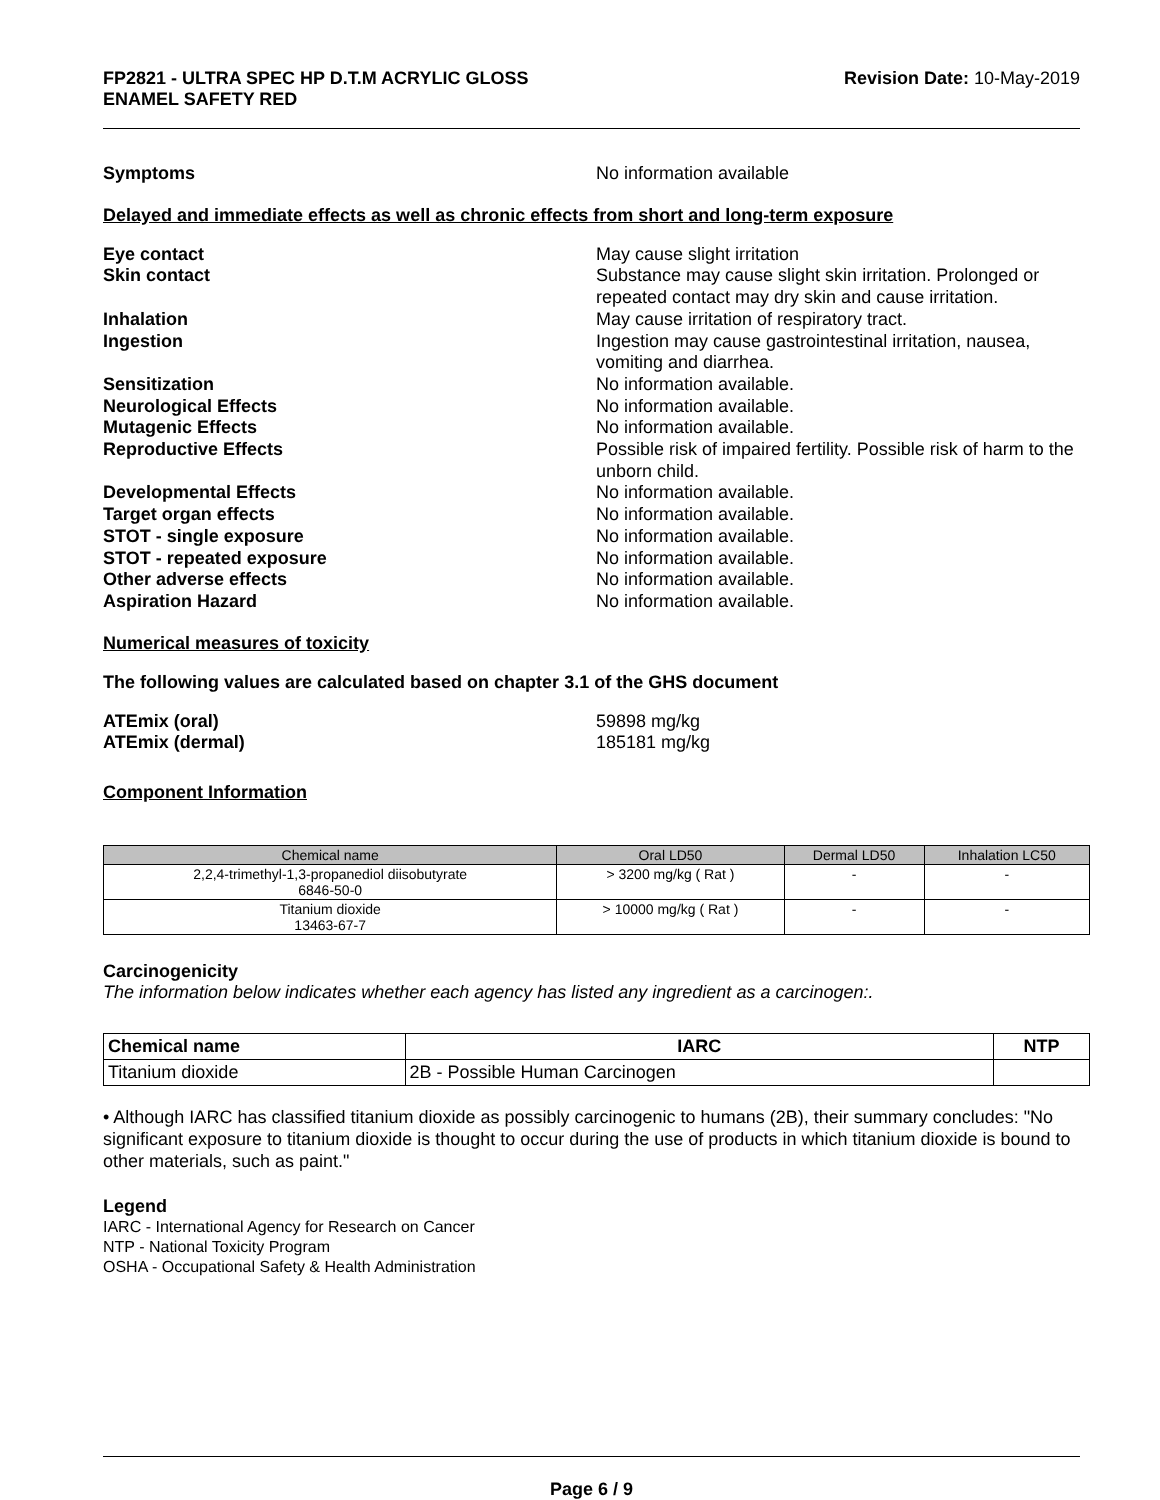FP2821 - ULTRA SPEC HP D.T.M ACRYLIC GLOSS
ENAMEL SAFETY RED
Revision Date: 10-May-2019
Symptoms No information available
Delayed and immediate effects as well as chronic effects from short and long-term exposure
Eye contact May cause slight irritation
Skin contact Substance may cause slight skin irritation. Prolonged or repeated contact may dry skin and cause irritation.
Inhalation May cause irritation of respiratory tract.
Ingestion Ingestion may cause gastrointestinal irritation, nausea, vomiting and diarrhea.
Sensitization No information available.
Neurological Effects No information available.
Mutagenic Effects No information available.
Reproductive Effects Possible risk of impaired fertility. Possible risk of harm to the unborn child.
Developmental Effects No information available.
Target organ effects No information available.
STOT - single exposure No information available.
STOT - repeated exposure No information available.
Other adverse effects No information available.
Aspiration Hazard No information available.
Numerical measures of toxicity
The following values are calculated based on chapter 3.1 of the GHS document
ATEmix (oral) 59898 mg/kg
ATEmix (dermal) 185181 mg/kg
Component Information
| Chemical name | Oral LD50 | Dermal LD50 | Inhalation LC50 |
| --- | --- | --- | --- |
| 2,2,4-trimethyl-1,3-propanediol diisobutyrate 6846-50-0 | > 3200 mg/kg ( Rat ) | - | - |
| Titanium dioxide 13463-67-7 | > 10000 mg/kg ( Rat ) | - | - |
Carcinogenicity
The information below indicates whether each agency has listed any ingredient as a carcinogen:.
| Chemical name | IARC | NTP |
| --- | --- | --- |
| Titanium dioxide | 2B - Possible Human Carcinogen | |
• Although IARC has classified titanium dioxide as possibly carcinogenic to humans (2B), their summary concludes: "No significant exposure to titanium dioxide is thought to occur during the use of products in which titanium dioxide is bound to other materials, such as paint."
Legend
IARC - International Agency for Research on Cancer
NTP - National Toxicity Program
OSHA - Occupational Safety & Health Administration
Page 6 / 9